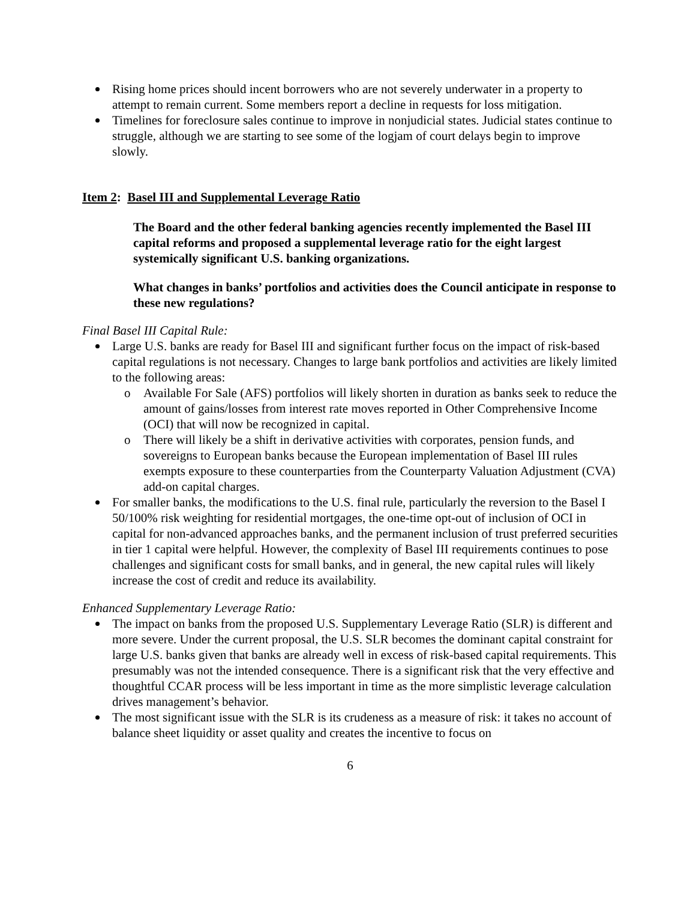Rising home prices should incent borrowers who are not severely underwater in a property to attempt to remain current. Some members report a decline in requests for loss mitigation.
Timelines for foreclosure sales continue to improve in nonjudicial states. Judicial states continue to struggle, although we are starting to see some of the logjam of court delays begin to improve slowly.
Item 2: Basel III and Supplemental Leverage Ratio
The Board and the other federal banking agencies recently implemented the Basel III capital reforms and proposed a supplemental leverage ratio for the eight largest systemically significant U.S. banking organizations.
What changes in banks’ portfolios and activities does the Council anticipate in response to these new regulations?
Final Basel III Capital Rule:
Large U.S. banks are ready for Basel III and significant further focus on the impact of risk-based capital regulations is not necessary. Changes to large bank portfolios and activities are likely limited to the following areas:
o Available For Sale (AFS) portfolios will likely shorten in duration as banks seek to reduce the amount of gains/losses from interest rate moves reported in Other Comprehensive Income (OCI) that will now be recognized in capital.
o There will likely be a shift in derivative activities with corporates, pension funds, and sovereigns to European banks because the European implementation of Basel III rules exempts exposure to these counterparties from the Counterparty Valuation Adjustment (CVA) add-on capital charges.
For smaller banks, the modifications to the U.S. final rule, particularly the reversion to the Basel I 50/100% risk weighting for residential mortgages, the one-time opt-out of inclusion of OCI in capital for non-advanced approaches banks, and the permanent inclusion of trust preferred securities in tier 1 capital were helpful. However, the complexity of Basel III requirements continues to pose challenges and significant costs for small banks, and in general, the new capital rules will likely increase the cost of credit and reduce its availability.
Enhanced Supplementary Leverage Ratio:
The impact on banks from the proposed U.S. Supplementary Leverage Ratio (SLR) is different and more severe. Under the current proposal, the U.S. SLR becomes the dominant capital constraint for large U.S. banks given that banks are already well in excess of risk-based capital requirements. This presumably was not the intended consequence. There is a significant risk that the very effective and thoughtful CCAR process will be less important in time as the more simplistic leverage calculation drives management’s behavior.
The most significant issue with the SLR is its crudeness as a measure of risk: it takes no account of balance sheet liquidity or asset quality and creates the incentive to focus on
6